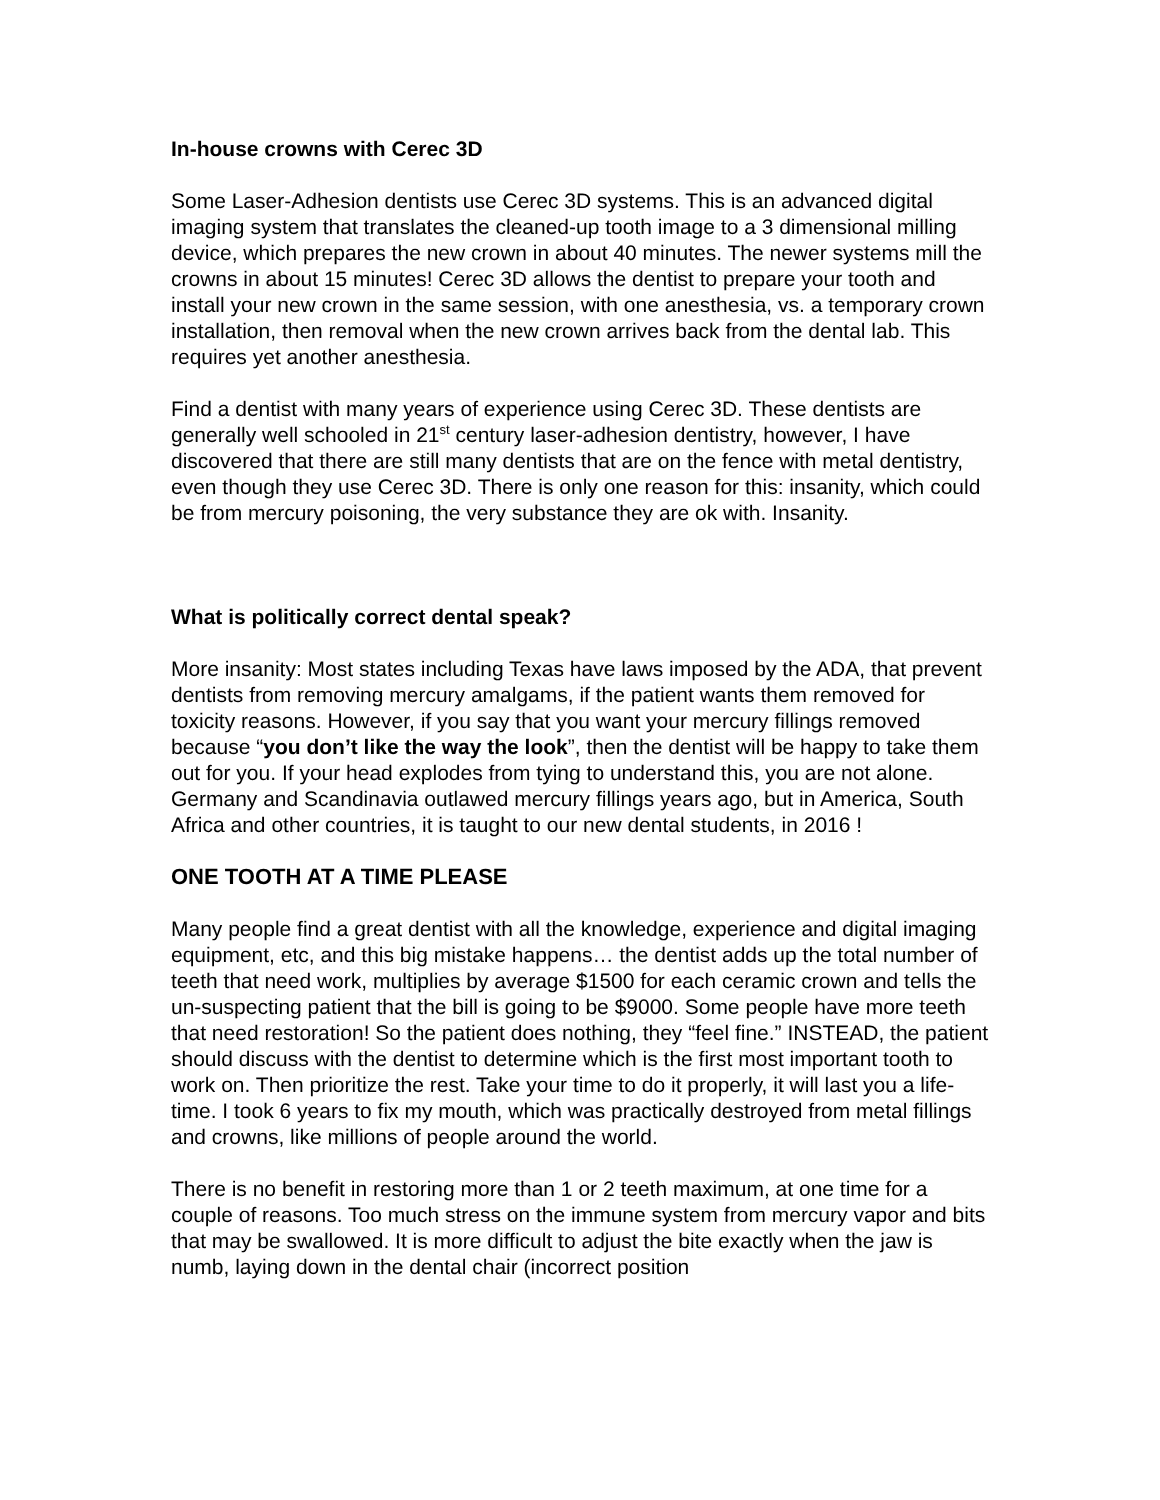In-house crowns with Cerec 3D
Some Laser-Adhesion dentists use Cerec 3D systems. This is an advanced digital imaging system that translates the cleaned-up tooth image to a 3 dimensional milling device, which prepares the new crown in about 40 minutes. The newer systems mill the crowns in about 15 minutes! Cerec 3D allows the dentist to prepare your tooth and install your new crown in the same session, with one anesthesia, vs. a temporary crown installation, then removal when the new crown arrives back from the dental lab. This requires yet another anesthesia.
Find a dentist with many years of experience using Cerec 3D. These dentists are generally well schooled in 21<sup>st</sup> century laser-adhesion dentistry, however, I have discovered that there are still many dentists that are on the fence with metal dentistry, even though they use Cerec 3D. There is only one reason for this: insanity, which could be from mercury poisoning, the very substance they are ok with. Insanity.
What is politically correct dental speak?
More insanity: Most states including Texas have laws imposed by the ADA, that prevent dentists from removing mercury amalgams, if the patient wants them removed for toxicity reasons. However, if you say that you want your mercury fillings removed because “you don’t like the way the look”, then the dentist will be happy to take them out for you. If your head explodes from tying to understand this, you are not alone. Germany and Scandinavia outlawed mercury fillings years ago, but in America, South Africa and other countries, it is taught to our new dental students, in 2016 !
ONE TOOTH AT A TIME PLEASE
Many people find a great dentist with all the knowledge, experience and digital imaging equipment, etc, and this big mistake happens… the dentist adds up the total number of teeth that need work, multiplies by average $1500 for each ceramic crown and tells the un-suspecting patient that the bill is going to be $9000. Some people have more teeth that need restoration! So the patient does nothing, they “feel fine.” INSTEAD, the patient should discuss with the dentist to determine which is the first most important tooth to work on. Then prioritize the rest. Take your time to do it properly, it will last you a life-time. I took 6 years to fix my mouth, which was practically destroyed from metal fillings and crowns, like millions of people around the world.
There is no benefit in restoring more than 1 or 2 teeth maximum, at one time for a couple of reasons. Too much stress on the immune system from mercury vapor and bits that may be swallowed. It is more difficult to adjust the bite exactly when the jaw is numb, laying down in the dental chair (incorrect position